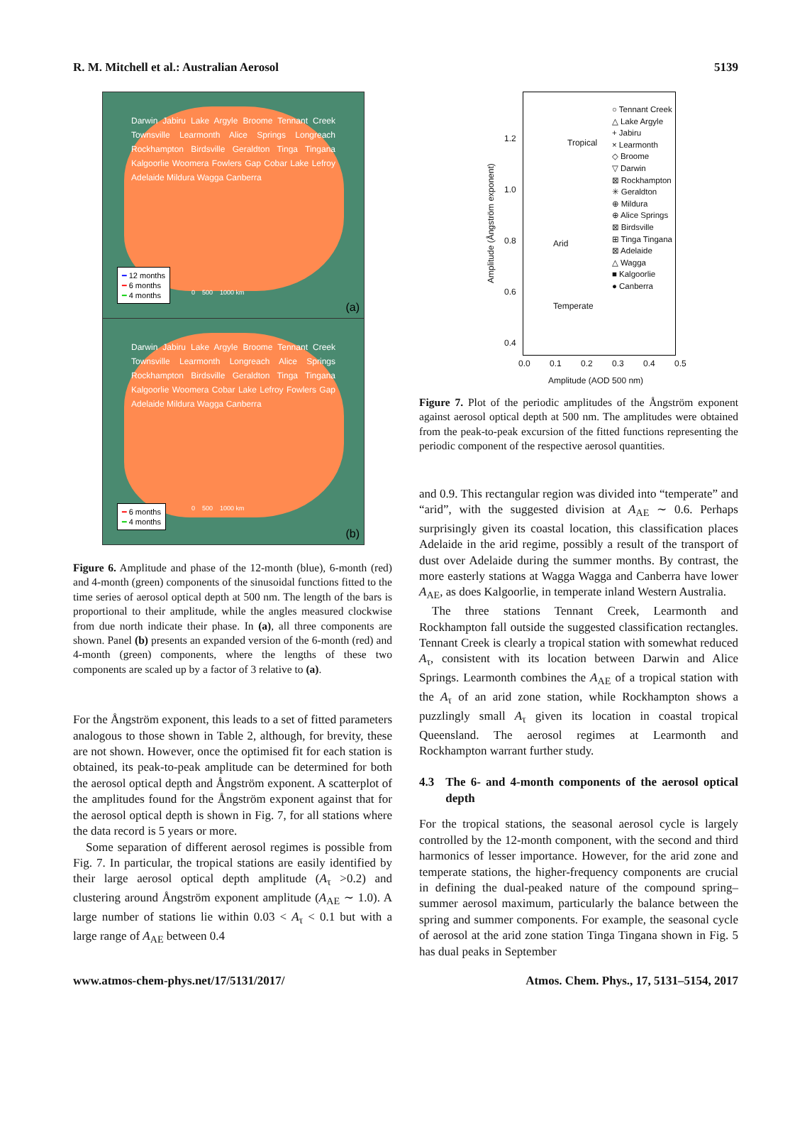R. M. Mitchell et al.: Australian Aerosol 5139
Darwin Jabiru Lake Argyle Broome Tennant Creek Townsville Learmonth Alice Springs Longreach Rockhampton Birdsville Geraldton Tinga Tingana Kalgoorlie Woomera Fowlers Gap Cobar Lake Lefroy Adelaide Mildura Wagga Canberra
━ 12 months
━ 6 months
━ 4 months
0 500 1000 km
(a)
Darwin Jabiru Lake Argyle Broome Tennant Creek Townsville Learmonth Longreach Alice Springs Rockhampton Birdsville Geraldton Tinga Tingana Kalgoorlie Woomera Cobar Lake Lefroy Fowlers Gap Adelaide Mildura Wagga Canberra
━ 6 months
━ 4 months
0 500 1000 km
(b)
Figure 6. Amplitude and phase of the 12-month (blue), 6-month (red) and 4-month (green) components of the sinusoidal functions fitted to the time series of aerosol optical depth at 500 nm. The length of the bars is proportional to their amplitude, while the angles measured clockwise from due north indicate their phase. In (a), all three components are shown. Panel (b) presents an expanded version of the 6-month (red) and 4-month (green) components, where the lengths of these two components are scaled up by a factor of 3 relative to (a).
For the Ångström exponent, this leads to a set of fitted parameters analogous to those shown in Table 2, although, for brevity, these are not shown. However, once the optimised fit for each station is obtained, its peak-to-peak amplitude can be determined for both the aerosol optical depth and Ångström exponent. A scatterplot of the amplitudes found for the Ångström exponent against that for the aerosol optical depth is shown in Fig. 7, for all stations where the data record is 5 years or more.
Some separation of different aerosol regimes is possible from Fig. 7. In particular, the tropical stations are easily identified by their large aerosol optical depth amplitude (A<sub>τ</sub> >0.2) and clustering around Ångström exponent amplitude (A<sub>AE</sub> ∼ 1.0). A large number of stations lie within 0.03 < A<sub>τ</sub> < 0.1 but with a large range of A<sub>AE</sub> between 0.4
Tropical
Arid
Temperate
○ Tennant Creek
△ Lake Argyle
+ Jabiru
× Learmonth
◇ Broome
▽ Darwin
⊠ Rockhampton
✳ Geraldton
⊕ Mildura
⊕ Alice Springs
⊠ Birdsville
⊞ Tinga Tingana
⊠ Adelaide
△ Wagga
■ Kalgoorlie
● Canberra
Amplitude (Ångström exponent)
1.2
1.0
0.8
0.6
0.4
0.0 0.1 0.2 0.3 0.4 0.5
Amplitude (AOD 500 nm)
Figure 7. Plot of the periodic amplitudes of the Ångström exponent against aerosol optical depth at 500 nm. The amplitudes were obtained from the peak-to-peak excursion of the fitted functions representing the periodic component of the respective aerosol quantities.
and 0.9. This rectangular region was divided into “temperate” and “arid”, with the suggested division at A<sub>AE</sub> ∼ 0.6. Perhaps surprisingly given its coastal location, this classification places Adelaide in the arid regime, possibly a result of the transport of dust over Adelaide during the summer months. By contrast, the more easterly stations at Wagga Wagga and Canberra have lower A<sub>AE</sub>, as does Kalgoorlie, in temperate inland Western Australia.
The three stations Tennant Creek, Learmonth and Rockhampton fall outside the suggested classification rectangles. Tennant Creek is clearly a tropical station with somewhat reduced A<sub>τ</sub>, consistent with its location between Darwin and Alice Springs. Learmonth combines the A<sub>AE</sub> of a tropical station with the A<sub>τ</sub> of an arid zone station, while Rockhampton shows a puzzlingly small A<sub>τ</sub> given its location in coastal tropical Queensland. The aerosol regimes at Learmonth and Rockhampton warrant further study.
4.3 The 6- and 4-month components of the aerosol optical depth
For the tropical stations, the seasonal aerosol cycle is largely controlled by the 12-month component, with the second and third harmonics of lesser importance. However, for the arid zone and temperate stations, the higher-frequency components are crucial in defining the dual-peaked nature of the compound spring–summer aerosol maximum, particularly the balance between the spring and summer components. For example, the seasonal cycle of aerosol at the arid zone station Tinga Tingana shown in Fig. 5 has dual peaks in September
www.atmos-chem-phys.net/17/5131/2017/ Atmos. Chem. Phys., 17, 5131–5154, 2017